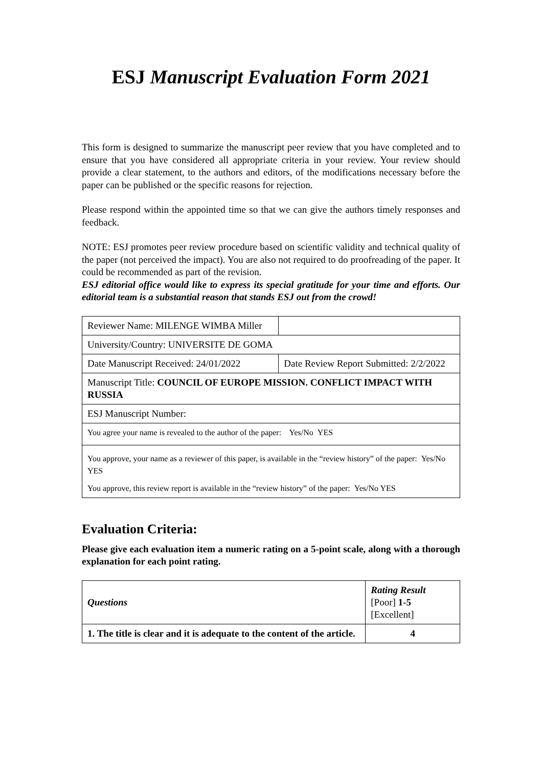ESJ Manuscript Evaluation Form 2021
This form is designed to summarize the manuscript peer review that you have completed and to ensure that you have considered all appropriate criteria in your review. Your review should provide a clear statement, to the authors and editors, of the modifications necessary before the paper can be published or the specific reasons for rejection.
Please respond within the appointed time so that we can give the authors timely responses and feedback.
NOTE: ESJ promotes peer review procedure based on scientific validity and technical quality of the paper (not perceived the impact). You are also not required to do proofreading of the paper. It could be recommended as part of the revision.
ESJ editorial office would like to express its special gratitude for your time and efforts. Our editorial team is a substantial reason that stands ESJ out from the crowd!
| Reviewer Name: MILENGE WIMBA Miller | |
| University/Country: UNIVERSITE DE GOMA | |
| Date Manuscript Received: 24/01/2022 | Date Review Report Submitted: 2/2/2022 |
| Manuscript Title: COUNCIL OF EUROPE MISSION. CONFLICT IMPACT WITH RUSSIA | |
| ESJ Manuscript Number: | |
| You agree your name is revealed to the author of the paper: Yes/No YES | |
| You approve, your name as a reviewer of this paper, is available in the “review history” of the paper: Yes/No YES You approve, this review report is available in the “review history” of the paper: Yes/No YES | |
Evaluation Criteria:
Please give each evaluation item a numeric rating on a 5-point scale, along with a thorough explanation for each point rating.
| Questions | Rating Result [Poor] 1-5 [Excellent] |
| --- | --- |
| 1. The title is clear and it is adequate to the content of the article. | 4 |